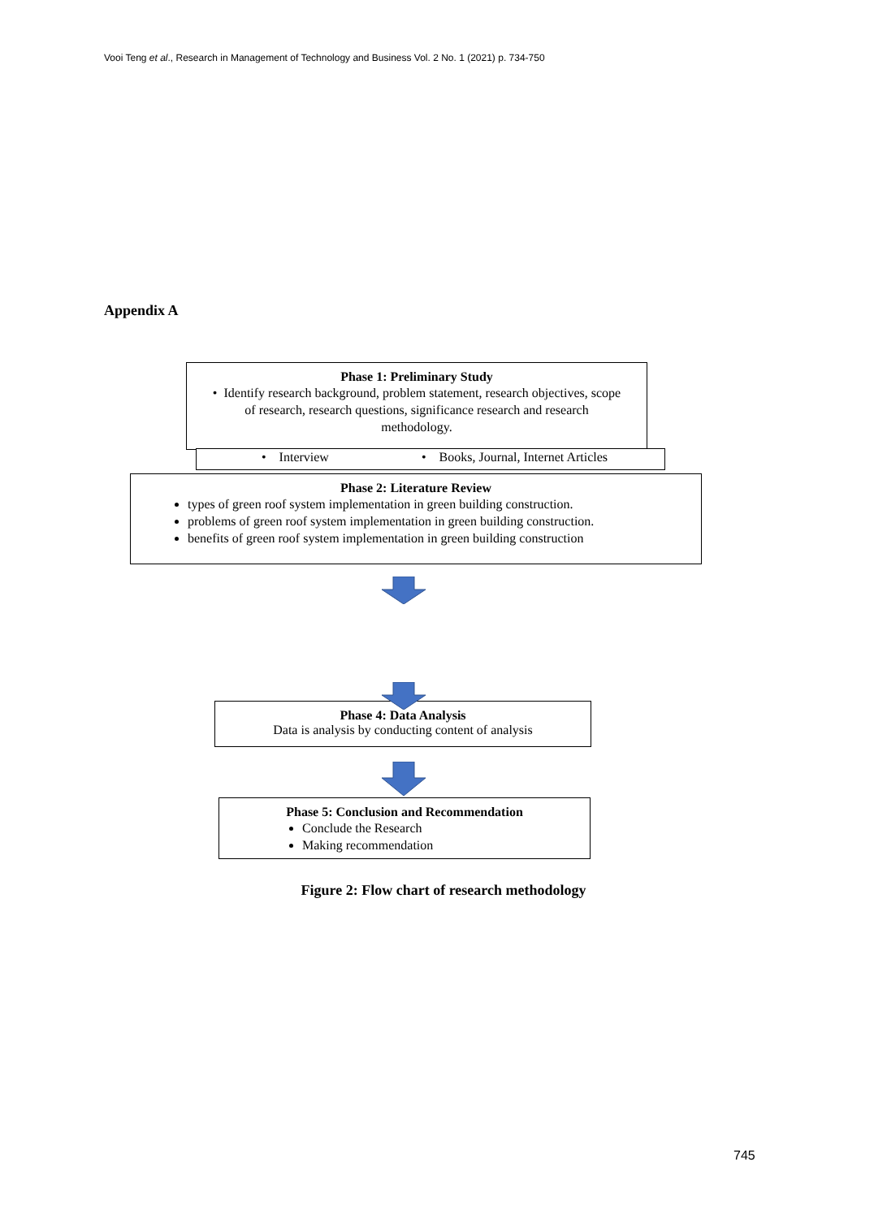Vooi Teng et al., Research in Management of Technology and Business Vol. 2 No. 1 (2021) p. 734-750
Appendix A
Phase 1: Preliminary Study
• Identify research background, problem statement, research objectives, scope of research, research questions, significance research and research methodology.
• Interview • Books, Journal, Internet Articles
Phase 2: Literature Review
types of green roof system implementation in green building construction.
problems of green roof system implementation in green building construction.
benefits of green roof system implementation in green building construction
Phase 4: Data Analysis
Data is analysis by conducting content of analysis
Phase 5: Conclusion and Recommendation
Conclude the Research
Making recommendation
Figure 2: Flow chart of research methodology
745